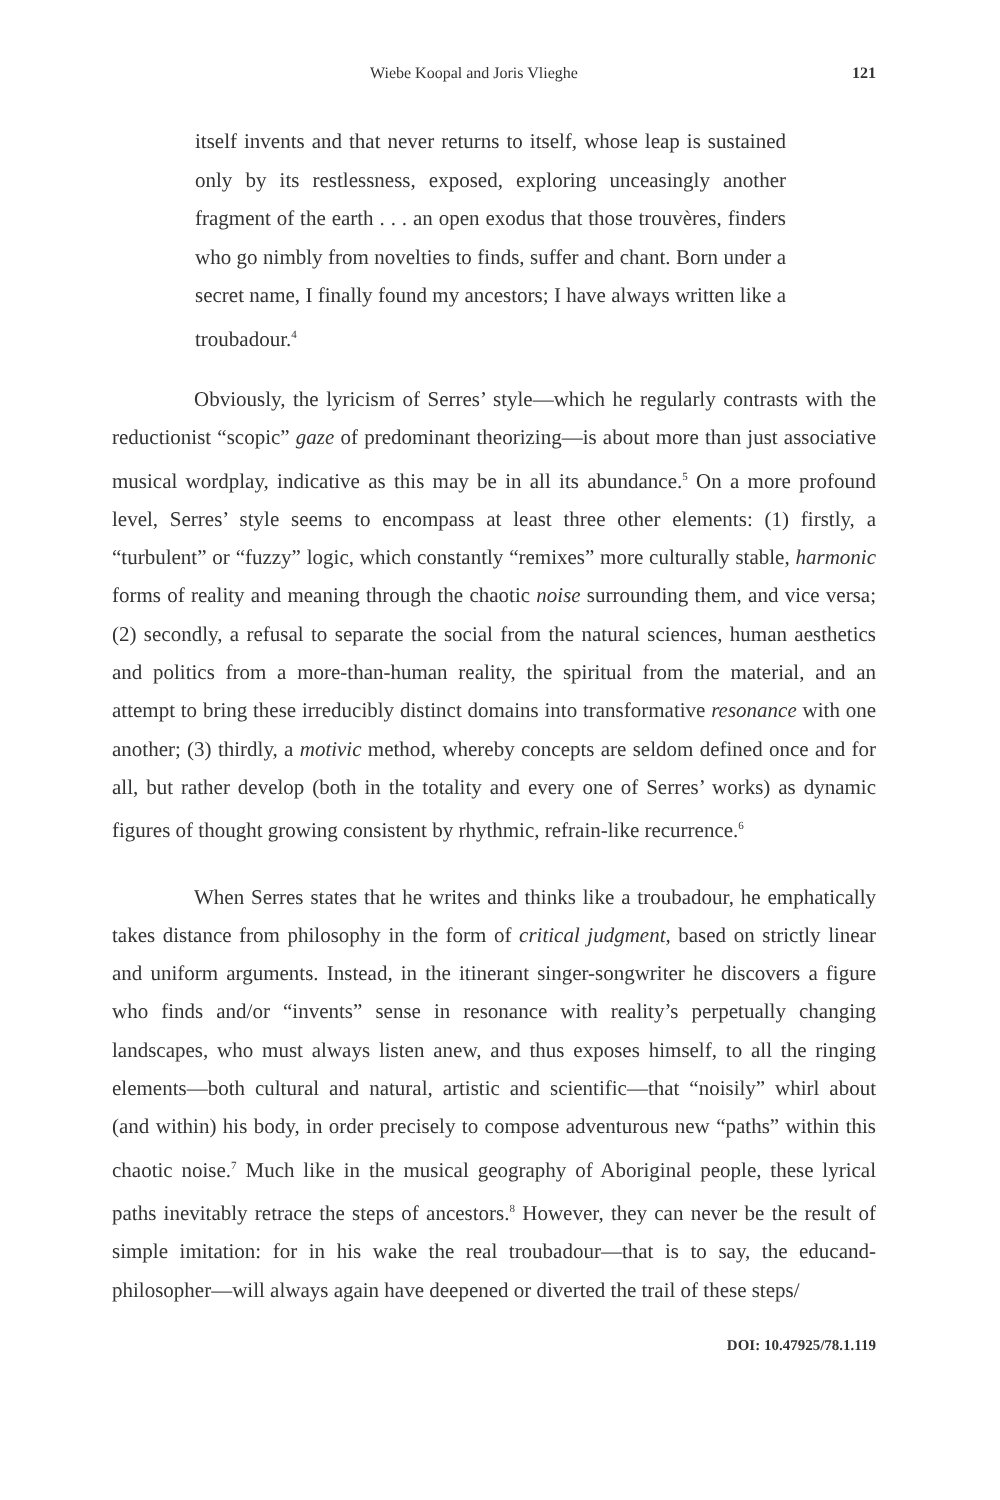Wiebe Koopal and Joris Vlieghe 121
itself invents and that never returns to itself, whose leap is sustained only by its restlessness, exposed, exploring unceasingly another fragment of the earth . . . an open exodus that those trouvères, finders who go nimbly from novelties to finds, suffer and chant. Born under a secret name, I finally found my ancestors; I have always written like a troubadour.<sup>4</sup>
Obviously, the lyricism of Serres’ style—which he regularly contrasts with the reductionist “scopic” gaze of predominant theorizing—is about more than just associative musical wordplay, indicative as this may be in all its abundance.<sup>5</sup> On a more profound level, Serres’ style seems to encompass at least three other elements: (1) firstly, a “turbulent” or “fuzzy” logic, which constantly “remixes” more culturally stable, harmonic forms of reality and meaning through the chaotic noise surrounding them, and vice versa; (2) secondly, a refusal to separate the social from the natural sciences, human aesthetics and politics from a more-than-human reality, the spiritual from the material, and an attempt to bring these irreducibly distinct domains into transformative resonance with one another; (3) thirdly, a motivic method, whereby concepts are seldom defined once and for all, but rather develop (both in the totality and every one of Serres’ works) as dynamic figures of thought growing consistent by rhythmic, refrain-like recurrence.<sup>6</sup>
When Serres states that he writes and thinks like a troubadour, he emphatically takes distance from philosophy in the form of critical judgment, based on strictly linear and uniform arguments. Instead, in the itinerant singer-songwriter he discovers a figure who finds and/or “invents” sense in resonance with reality’s perpetually changing landscapes, who must always listen anew, and thus exposes himself, to all the ringing elements—both cultural and natural, artistic and scientific—that “noisily” whirl about (and within) his body, in order precisely to compose adventurous new “paths” within this chaotic noise.<sup>7</sup> Much like in the musical geography of Aboriginal people, these lyrical paths inevitably retrace the steps of ancestors.<sup>8</sup> However, they can never be the result of simple imitation: for in his wake the real troubadour—that is to say, the educand-philosopher—will always again have deepened or diverted the trail of these steps/
DOI: 10.47925/78.1.119